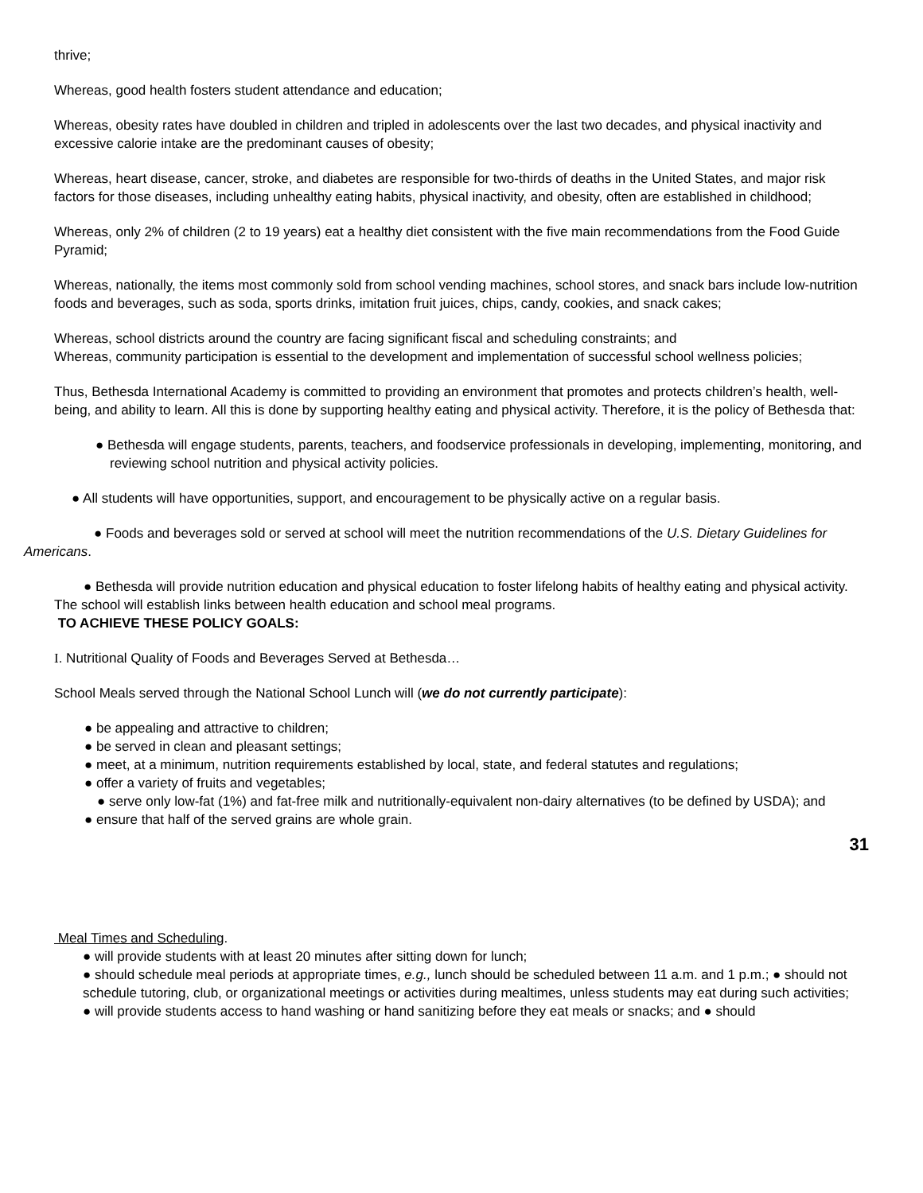thrive;
Whereas, good health fosters student attendance and education;
Whereas, obesity rates have doubled in children and tripled in adolescents over the last two decades, and physical inactivity and excessive calorie intake are the predominant causes of obesity;
Whereas, heart disease, cancer, stroke, and diabetes are responsible for two-thirds of deaths in the United States, and major risk factors for those diseases, including unhealthy eating habits, physical inactivity, and obesity, often are established in childhood;
Whereas, only 2% of children (2 to 19 years) eat a healthy diet consistent with the five main recommendations from the Food Guide Pyramid;
Whereas, nationally, the items most commonly sold from school vending machines, school stores, and snack bars include low-nutrition foods and beverages, such as soda, sports drinks, imitation fruit juices, chips, candy, cookies, and snack cakes;
Whereas, school districts around the country are facing significant fiscal and scheduling constraints; and
Whereas, community participation is essential to the development and implementation of successful school wellness policies;
Thus, Bethesda International Academy is committed to providing an environment that promotes and protects children’s health, well-being, and ability to learn. All this is done by supporting healthy eating and physical activity. Therefore, it is the policy of Bethesda that:
● Bethesda will engage students, parents, teachers, and foodservice professionals in developing, implementing, monitoring, and reviewing school nutrition and physical activity policies.
● All students will have opportunities, support, and encouragement to be physically active on a regular basis.
● Foods and beverages sold or served at school will meet the nutrition recommendations of the U.S. Dietary Guidelines for Americans.
● Bethesda will provide nutrition education and physical education to foster lifelong habits of healthy eating and physical activity. The school will establish links between health education and school meal programs.
TO ACHIEVE THESE POLICY GOALS:
I. Nutritional Quality of Foods and Beverages Served at Bethesda…
School Meals served through the National School Lunch will (we do not currently participate):
● be appealing and attractive to children;
● be served in clean and pleasant settings;
● meet, at a minimum, nutrition requirements established by local, state, and federal statutes and regulations;
● offer a variety of fruits and vegetables;
● serve only low-fat (1%) and fat-free milk and nutritionally-equivalent non-dairy alternatives (to be defined by USDA); and
● ensure that half of the served grains are whole grain.
31
Meal Times and Scheduling.
● will provide students with at least 20 minutes after sitting down for lunch;
● should schedule meal periods at appropriate times, e.g., lunch should be scheduled between 11 a.m. and 1 p.m.; ● should not schedule tutoring, club, or organizational meetings or activities during mealtimes, unless students may eat during such activities;
● will provide students access to hand washing or hand sanitizing before they eat meals or snacks; and ● should